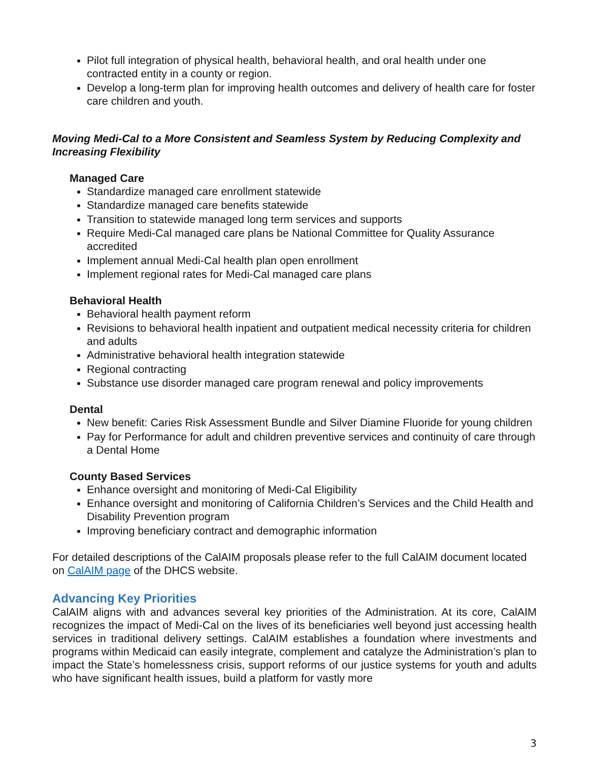Pilot full integration of physical health, behavioral health, and oral health under one contracted entity in a county or region.
Develop a long-term plan for improving health outcomes and delivery of health care for foster care children and youth.
Moving Medi-Cal to a More Consistent and Seamless System by Reducing Complexity and Increasing Flexibility
Managed Care
Standardize managed care enrollment statewide
Standardize managed care benefits statewide
Transition to statewide managed long term services and supports
Require Medi-Cal managed care plans be National Committee for Quality Assurance accredited
Implement annual Medi-Cal health plan open enrollment
Implement regional rates for Medi-Cal managed care plans
Behavioral Health
Behavioral health payment reform
Revisions to behavioral health inpatient and outpatient medical necessity criteria for children and adults
Administrative behavioral health integration statewide
Regional contracting
Substance use disorder managed care program renewal and policy improvements
Dental
New benefit: Caries Risk Assessment Bundle and Silver Diamine Fluoride for young children
Pay for Performance for adult and children preventive services and continuity of care through a Dental Home
County Based Services
Enhance oversight and monitoring of Medi-Cal Eligibility
Enhance oversight and monitoring of California Children’s Services and the Child Health and Disability Prevention program
Improving beneficiary contract and demographic information
For detailed descriptions of the CalAIM proposals please refer to the full CalAIM document located on CalAIM page of the DHCS website.
Advancing Key Priorities
CalAIM aligns with and advances several key priorities of the Administration. At its core, CalAIM recognizes the impact of Medi-Cal on the lives of its beneficiaries well beyond just accessing health services in traditional delivery settings. CalAIM establishes a foundation where investments and programs within Medicaid can easily integrate, complement and catalyze the Administration’s plan to impact the State’s homelessness crisis, support reforms of our justice systems for youth and adults who have significant health issues, build a platform for vastly more
3